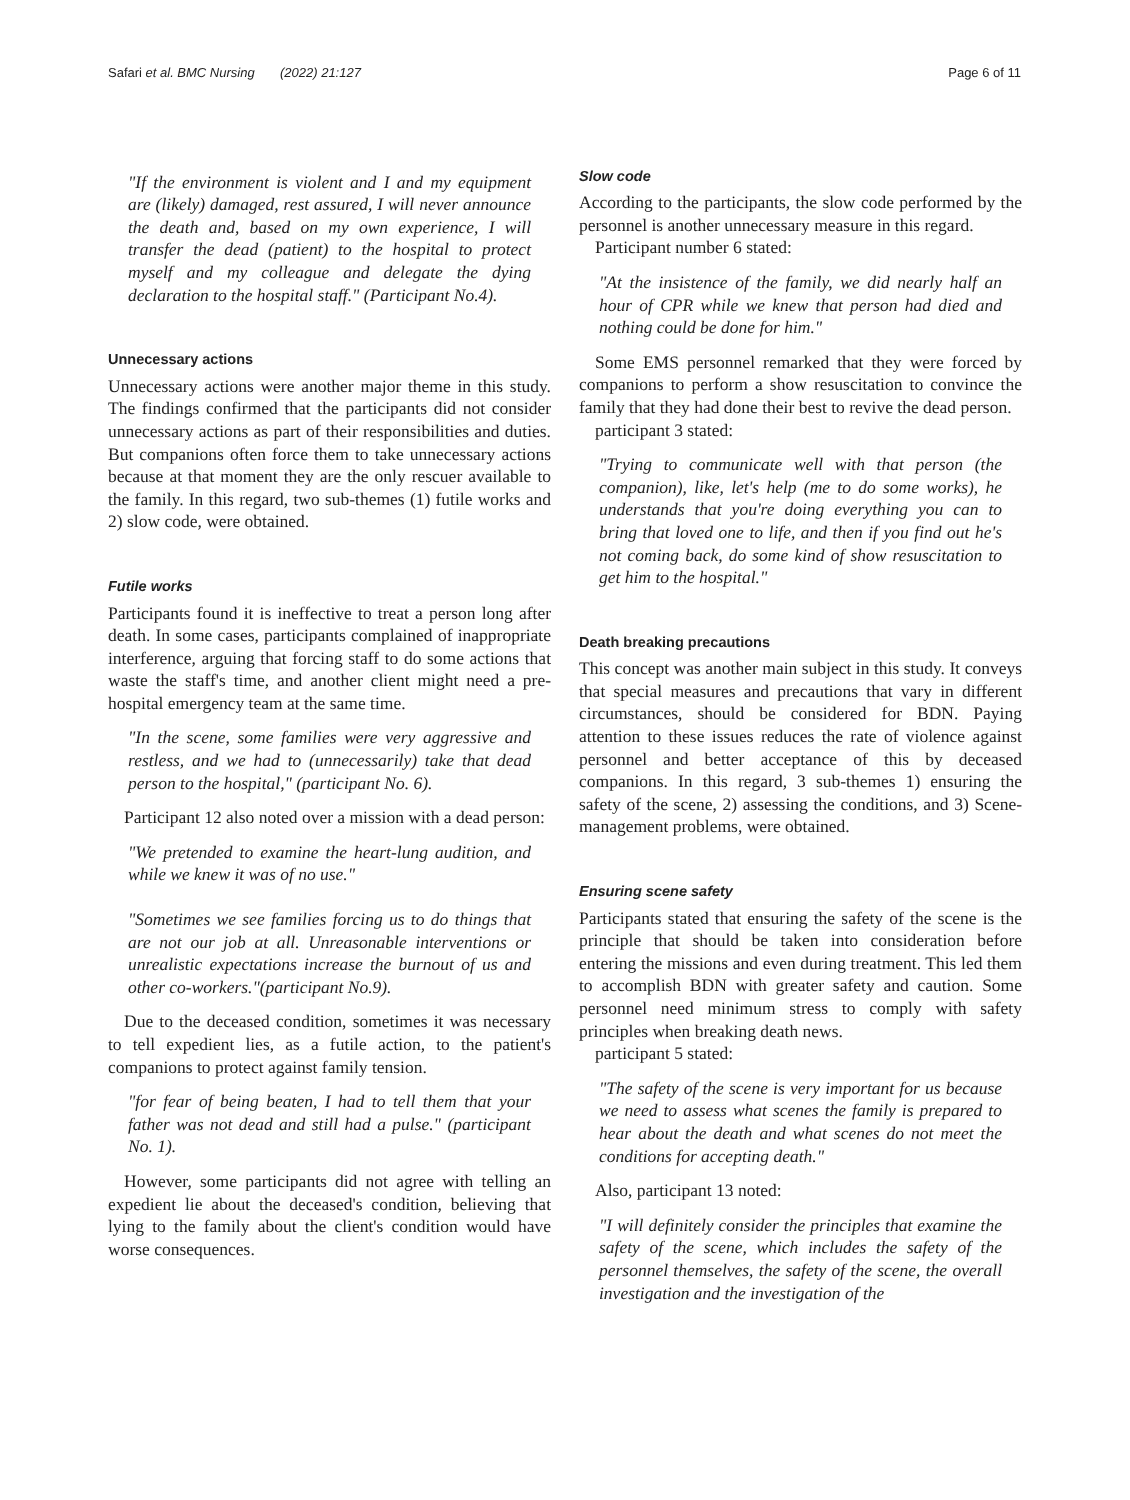Safari et al. BMC Nursing (2022) 21:127 Page 6 of 11
"If the environment is violent and I and my equipment are (likely) damaged, rest assured, I will never announce the death and, based on my own experience, I will transfer the dead (patient) to the hospital to protect myself and my colleague and delegate the dying declaration to the hospital staff." (Participant No.4).
Unnecessary actions
Unnecessary actions were another major theme in this study. The findings confirmed that the participants did not consider unnecessary actions as part of their responsibilities and duties. But companions often force them to take unnecessary actions because at that moment they are the only rescuer available to the family. In this regard, two sub-themes (1) futile works and 2) slow code, were obtained.
Futile works
Participants found it is ineffective to treat a person long after death. In some cases, participants complained of inappropriate interference, arguing that forcing staff to do some actions that waste the staff's time, and another client might need a pre-hospital emergency team at the same time.
"In the scene, some families were very aggressive and restless, and we had to (unnecessarily) take that dead person to the hospital," (participant No. 6).
Participant 12 also noted over a mission with a dead person:
"We pretended to examine the heart-lung audition, and while we knew it was of no use."
"Sometimes we see families forcing us to do things that are not our job at all. Unreasonable interventions or unrealistic expectations increase the burnout of us and other co-workers."(participant No.9).
Due to the deceased condition, sometimes it was necessary to tell expedient lies, as a futile action, to the patient's companions to protect against family tension.
"for fear of being beaten, I had to tell them that your father was not dead and still had a pulse." (participant No. 1).
However, some participants did not agree with telling an expedient lie about the deceased's condition, believing that lying to the family about the client's condition would have worse consequences.
Slow code
According to the participants, the slow code performed by the personnel is another unnecessary measure in this regard.
Participant number 6 stated:
"At the insistence of the family, we did nearly half an hour of CPR while we knew that person had died and nothing could be done for him."
Some EMS personnel remarked that they were forced by companions to perform a show resuscitation to convince the family that they had done their best to revive the dead person.
participant 3 stated:
"Trying to communicate well with that person (the companion), like, let's help (me to do some works), he understands that you're doing everything you can to bring that loved one to life, and then if you find out he's not coming back, do some kind of show resuscitation to get him to the hospital."
Death breaking precautions
This concept was another main subject in this study. It conveys that special measures and precautions that vary in different circumstances, should be considered for BDN. Paying attention to these issues reduces the rate of violence against personnel and better acceptance of this by deceased companions. In this regard, 3 sub-themes 1) ensuring the safety of the scene, 2) assessing the conditions, and 3) Scene-management problems, were obtained.
Ensuring scene safety
Participants stated that ensuring the safety of the scene is the principle that should be taken into consideration before entering the missions and even during treatment. This led them to accomplish BDN with greater safety and caution. Some personnel need minimum stress to comply with safety principles when breaking death news.
participant 5 stated:
"The safety of the scene is very important for us because we need to assess what scenes the family is prepared to hear about the death and what scenes do not meet the conditions for accepting death."
Also, participant 13 noted:
"I will definitely consider the principles that examine the safety of the scene, which includes the safety of the personnel themselves, the safety of the scene, the overall investigation and the investigation of the